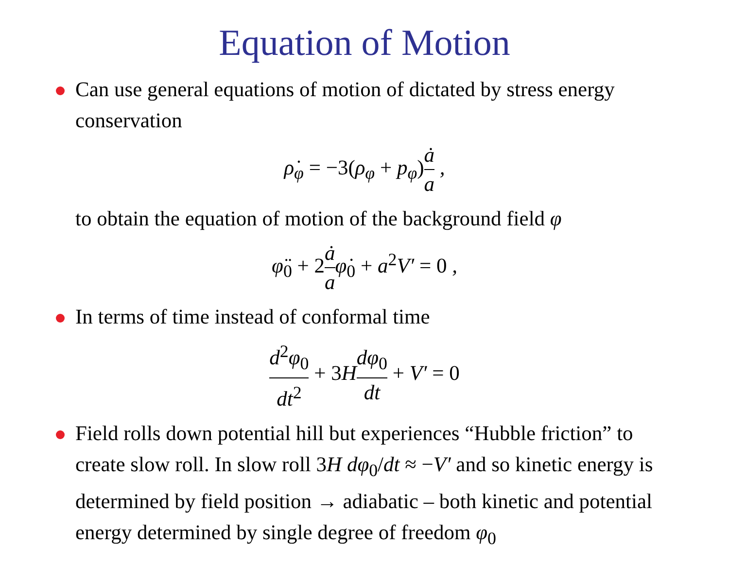Equation of Motion
Can use general equations of motion of dictated by stress energy conservation
ρ̇<sub>φ</sub> = −3(ρ<sub>φ</sub> + p<sub>φ</sub>) ȧ a ,
to obtain the equation of motion of the background field φ
φ̈<sub>0</sub> + 2 ȧ aφ̇<sub>0</sub> + a<sup>2</sup>V′ = 0 ,
In terms of time instead of conformal time
d<sup>2</sup>φ<sub>0</sub> dt<sup>2</sup> + 3 Hdφ<sub>0</sub> dt + V′ = 0
Field rolls down potential hill but experiences “Hubble friction” to create slow roll. In slow roll 3H dφ<sub>0</sub>/dt ≈ −V′ and so kinetic energy is determined by field position → adiabatic – both kinetic and potential energy determined by single degree of freedom φ<sub>0</sub>